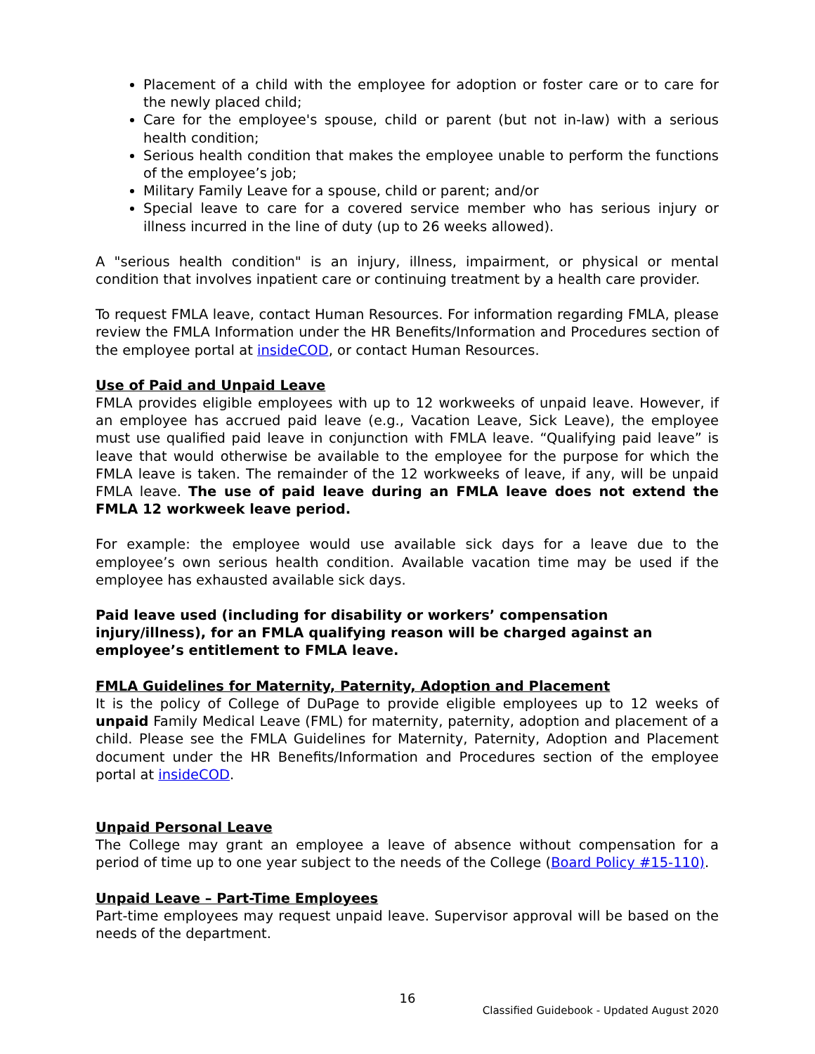Placement of a child with the employee for adoption or foster care or to care for the newly placed child;
Care for the employee's spouse, child or parent (but not in-law) with a serious health condition;
Serious health condition that makes the employee unable to perform the functions of the employee’s job;
Military Family Leave for a spouse, child or parent; and/or
Special leave to care for a covered service member who has serious injury or illness incurred in the line of duty (up to 26 weeks allowed).
A "serious health condition" is an injury, illness, impairment, or physical or mental condition that involves inpatient care or continuing treatment by a health care provider.
To request FMLA leave, contact Human Resources. For information regarding FMLA, please review the FMLA Information under the HR Benefits/Information and Procedures section of the employee portal at insideCOD, or contact Human Resources.
Use of Paid and Unpaid Leave
FMLA provides eligible employees with up to 12 workweeks of unpaid leave. However, if an employee has accrued paid leave (e.g., Vacation Leave, Sick Leave), the employee must use qualified paid leave in conjunction with FMLA leave. “Qualifying paid leave” is leave that would otherwise be available to the employee for the purpose for which the FMLA leave is taken. The remainder of the 12 workweeks of leave, if any, will be unpaid FMLA leave. The use of paid leave during an FMLA leave does not extend the FMLA 12 workweek leave period.
For example: the employee would use available sick days for a leave due to the employee’s own serious health condition. Available vacation time may be used if the employee has exhausted available sick days.
Paid leave used (including for disability or workers’ compensation injury/illness), for an FMLA qualifying reason will be charged against an employee’s entitlement to FMLA leave.
FMLA Guidelines for Maternity, Paternity, Adoption and Placement
It is the policy of College of DuPage to provide eligible employees up to 12 weeks of unpaid Family Medical Leave (FML) for maternity, paternity, adoption and placement of a child. Please see the FMLA Guidelines for Maternity, Paternity, Adoption and Placement document under the HR Benefits/Information and Procedures section of the employee portal at insideCOD.
Unpaid Personal Leave
The College may grant an employee a leave of absence without compensation for a period of time up to one year subject to the needs of the College (Board Policy #15-110).
Unpaid Leave – Part-Time Employees
Part-time employees may request unpaid leave. Supervisor approval will be based on the needs of the department.
16
Classified Guidebook - Updated August 2020